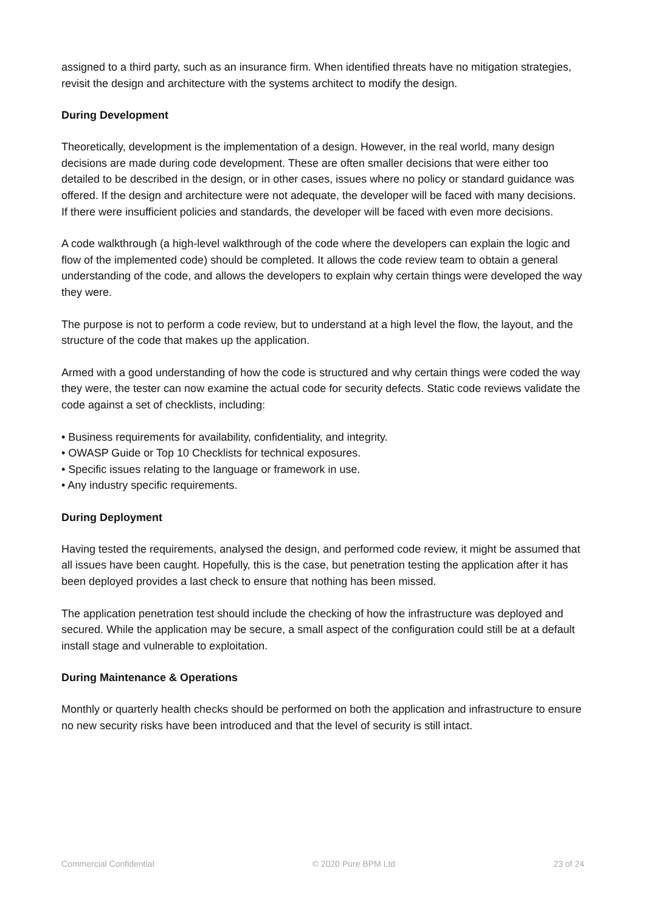assigned to a third party, such as an insurance firm. When identified threats have no mitigation strategies, revisit the design and architecture with the systems architect to modify the design.
During Development
Theoretically, development is the implementation of a design. However, in the real world, many design decisions are made during code development. These are often smaller decisions that were either too detailed to be described in the design, or in other cases, issues where no policy or standard guidance was offered. If the design and architecture were not adequate, the developer will be faced with many decisions. If there were insufficient policies and standards, the developer will be faced with even more decisions.
A code walkthrough (a high-level walkthrough of the code where the developers can explain the logic and flow of the implemented code) should be completed. It allows the code review team to obtain a general understanding of the code, and allows the developers to explain why certain things were developed the way they were.
The purpose is not to perform a code review, but to understand at a high level the flow, the layout, and the structure of the code that makes up the application.
Armed with a good understanding of how the code is structured and why certain things were coded the way they were, the tester can now examine the actual code for security defects. Static code reviews validate the code against a set of checklists, including:
• Business requirements for availability, confidentiality, and integrity.
• OWASP Guide or Top 10 Checklists for technical exposures.
• Specific issues relating to the language or framework in use.
• Any industry specific requirements.
During Deployment
Having tested the requirements, analysed the design, and performed code review, it might be assumed that all issues have been caught. Hopefully, this is the case, but penetration testing the application after it has been deployed provides a last check to ensure that nothing has been missed.
The application penetration test should include the checking of how the infrastructure was deployed and secured. While the application may be secure, a small aspect of the configuration could still be at a default install stage and vulnerable to exploitation.
During Maintenance & Operations
Monthly or quarterly health checks should be performed on both the application and infrastructure to ensure no new security risks have been introduced and that the level of security is still intact.
Commercial Confidential © 2020 Pure BPM Ltd 23 of 24